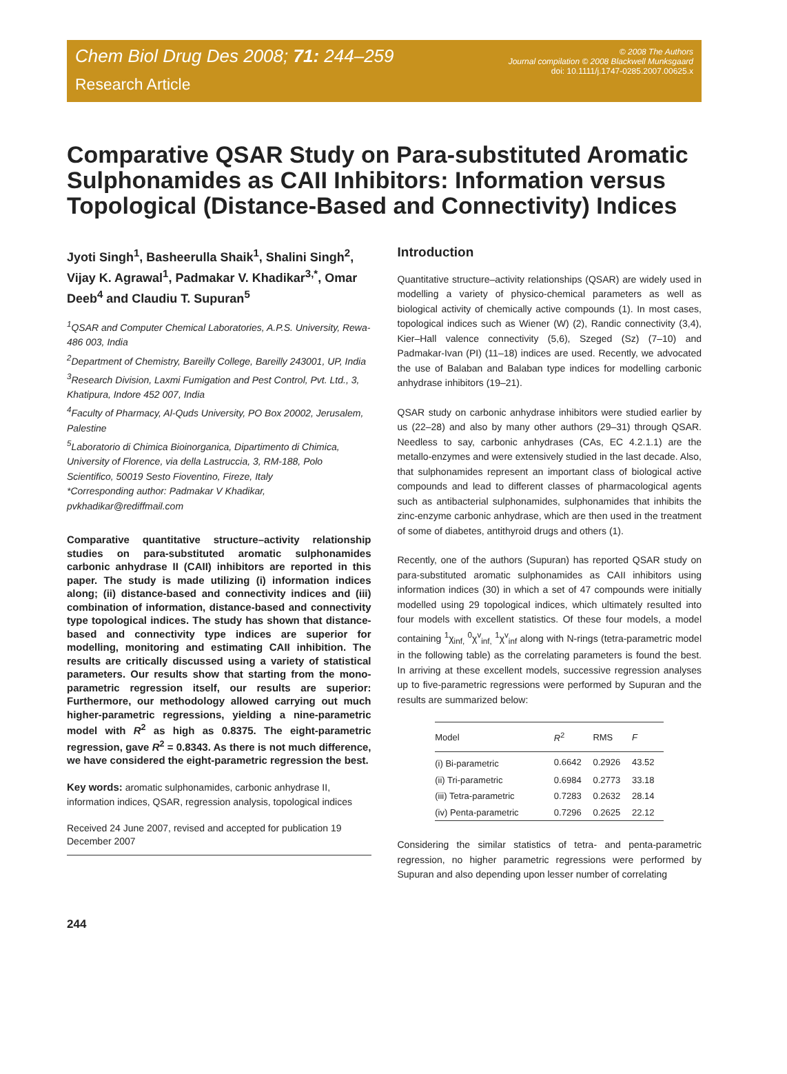Chem Biol Drug Des 2008; 71: 244–259
Research Article
© 2008 The Authors
Journal compilation © 2008 Blackwell Munksgaard
doi: 10.1111/j.1747-0285.2007.00625.x
Comparative QSAR Study on Para-substituted Aromatic Sulphonamides as CAII Inhibitors: Information versus Topological (Distance-Based and Connectivity) Indices
Jyoti Singh<sup>1</sup>, Basheerulla Shaik<sup>1</sup>, Shalini Singh<sup>2</sup>, Vijay K. Agrawal<sup>1</sup>, Padmakar V. Khadikar<sup>3,*</sup>, Omar Deeb<sup>4</sup> and Claudiu T. Supuran<sup>5</sup>
<sup>1</sup> QSAR and Computer Chemical Laboratories, A.P.S. University, Rewa-486 003, India
<sup>2</sup> Department of Chemistry, Bareilly College, Bareilly 243001, UP, India
<sup>3</sup> Research Division, Laxmi Fumigation and Pest Control, Pvt. Ltd., 3, Khatipura, Indore 452 007, India
<sup>4</sup> Faculty of Pharmacy, Al-Quds University, PO Box 20002, Jerusalem, Palestine
<sup>5</sup> Laboratorio di Chimica Bioinorganica, Dipartimento di Chimica, University of Florence, via della Lastruccia, 3, RM-188, Polo Scientifico, 50019 Sesto Fioventino, Fireze, Italy
*Corresponding author: Padmakar V Khadikar, pvkhadikar@rediffmail.com
Comparative quantitative structure–activity relationship studies on para-substituted aromatic sulphonamides carbonic anhydrase II (CAII) inhibitors are reported in this paper. The study is made utilizing (i) information indices along; (ii) distance-based and connectivity indices and (iii) combination of information, distance-based and connectivity type topological indices. The study has shown that distance-based and connectivity type indices are superior for modelling, monitoring and estimating CAII inhibition. The results are critically discussed using a variety of statistical parameters. Our results show that starting from the mono-parametric regression itself, our results are superior: Furthermore, our methodology allowed carrying out much higher-parametric regressions, yielding a nine-parametric model with R<sup>2</sup> as high as 0.8375. The eight-parametric regression, gave R<sup>2</sup> = 0.8343. As there is not much difference, we have considered the eight-parametric regression the best.
Key words: aromatic sulphonamides, carbonic anhydrase II, information indices, QSAR, regression analysis, topological indices
Received 24 June 2007, revised and accepted for publication 19 December 2007
Introduction
Quantitative structure–activity relationships (QSAR) are widely used in modelling a variety of physico-chemical parameters as well as biological activity of chemically active compounds (1). In most cases, topological indices such as Wiener (W) (2), Randic connectivity (3,4), Kier–Hall valence connectivity (5,6), Szeged (Sz) (7–10) and Padmakar-Ivan (PI) (11–18) indices are used. Recently, we advocated the use of Balaban and Balaban type indices for modelling carbonic anhydrase inhibitors (19–21).
QSAR study on carbonic anhydrase inhibitors were studied earlier by us (22–28) and also by many other authors (29–31) through QSAR. Needless to say, carbonic anhydrases (CAs, EC 4.2.1.1) are the metallo-enzymes and were extensively studied in the last decade. Also, that sulphonamides represent an important class of biological active compounds and lead to different classes of pharmacological agents such as antibacterial sulphonamides, sulphonamides that inhibits the zinc-enzyme carbonic anhydrase, which are then used in the treatment of some of diabetes, antithyroid drugs and others (1).
Recently, one of the authors (Supuran) has reported QSAR study on para-substituted aromatic sulphonamides as CAII inhibitors using information indices (30) in which a set of 47 compounds were initially modelled using 29 topological indices, which ultimately resulted into four models with excellent statistics. Of these four models, a model containing <sup>1</sup>χ<sub>inf,</sub> <sup>0</sup>χ<sup>v</sup><sub>inf,</sub> <sup>1</sup>χ<sup>v</sup><sub>inf</sub> along with N-rings (tetra-parametric model in the following table) as the correlating parameters is found the best. In arriving at these excellent models, successive regression analyses up to five-parametric regressions were performed by Supuran and the results are summarized below:
| Model | R<sup>2</sup> | RMS | F |
| --- | --- | --- | --- |
| (i) Bi-parametric | 0.6642 | 0.2926 | 43.52 |
| (ii) Tri-parametric | 0.6984 | 0.2773 | 33.18 |
| (iii) Tetra-parametric | 0.7283 | 0.2632 | 28.14 |
| (iv) Penta-parametric | 0.7296 | 0.2625 | 22.12 |
Considering the similar statistics of tetra- and penta-parametric regression, no higher parametric regressions were performed by Supuran and also depending upon lesser number of correlating
244